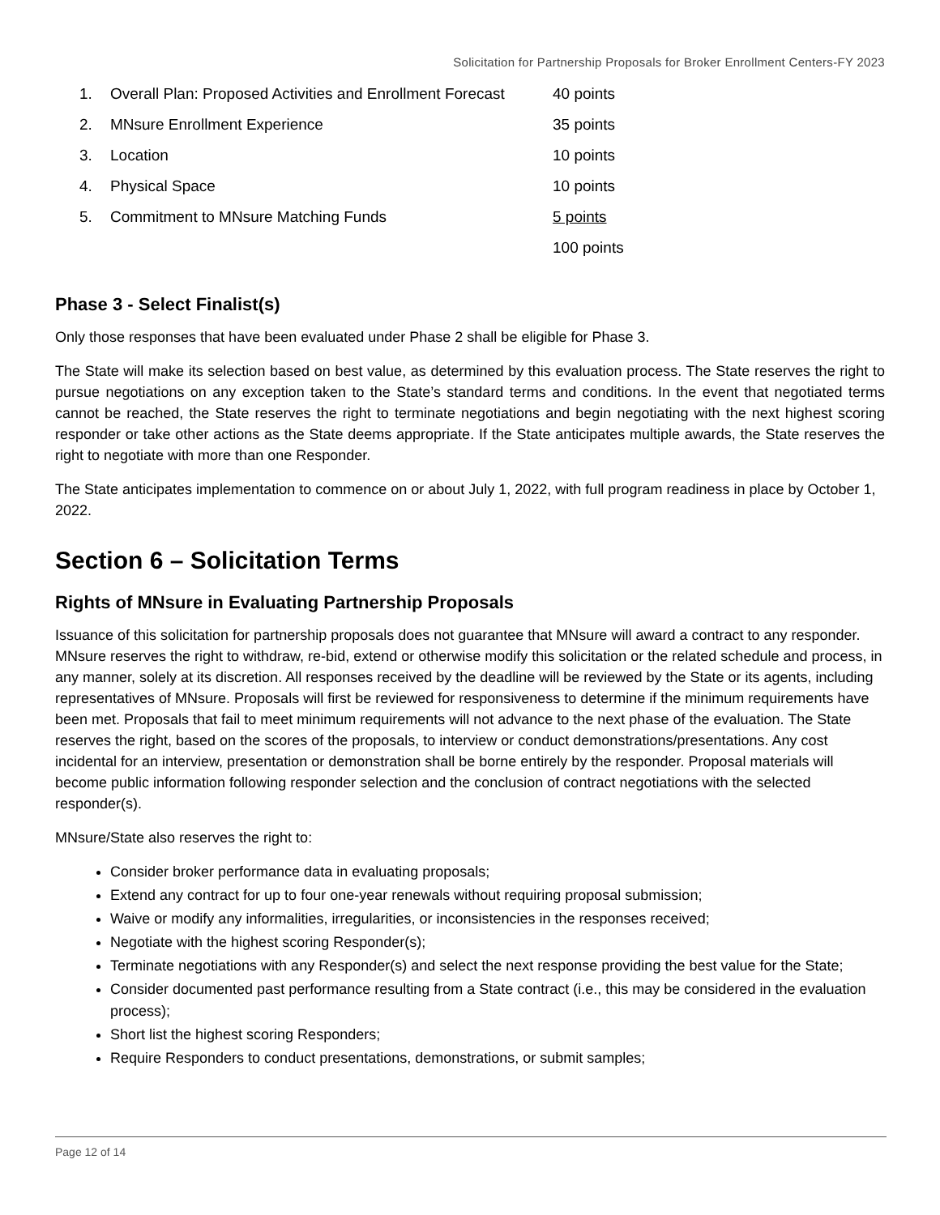Solicitation for Partnership Proposals for Broker Enrollment Centers-FY 2023
| 1. | Overall Plan: Proposed Activities and Enrollment Forecast | 40 points |
| 2. | MNsure Enrollment Experience | 35 points |
| 3. | Location | 10 points |
| 4. | Physical Space | 10 points |
| 5. | Commitment to MNsure Matching Funds | 5 points |
| | | 100 points |
Phase 3 - Select Finalist(s)
Only those responses that have been evaluated under Phase 2 shall be eligible for Phase 3.
The State will make its selection based on best value, as determined by this evaluation process. The State reserves the right to pursue negotiations on any exception taken to the State’s standard terms and conditions. In the event that negotiated terms cannot be reached, the State reserves the right to terminate negotiations and begin negotiating with the next highest scoring responder or take other actions as the State deems appropriate. If the State anticipates multiple awards, the State reserves the right to negotiate with more than one Responder.
The State anticipates implementation to commence on or about July 1, 2022, with full program readiness in place by October 1, 2022.
Section 6 – Solicitation Terms
Rights of MNsure in Evaluating Partnership Proposals
Issuance of this solicitation for partnership proposals does not guarantee that MNsure will award a contract to any responder. MNsure reserves the right to withdraw, re-bid, extend or otherwise modify this solicitation or the related schedule and process, in any manner, solely at its discretion. All responses received by the deadline will be reviewed by the State or its agents, including representatives of MNsure. Proposals will first be reviewed for responsiveness to determine if the minimum requirements have been met. Proposals that fail to meet minimum requirements will not advance to the next phase of the evaluation. The State reserves the right, based on the scores of the proposals, to interview or conduct demonstrations/presentations. Any cost incidental for an interview, presentation or demonstration shall be borne entirely by the responder. Proposal materials will become public information following responder selection and the conclusion of contract negotiations with the selected responder(s).
MNsure/State also reserves the right to:
Consider broker performance data in evaluating proposals;
Extend any contract for up to four one-year renewals without requiring proposal submission;
Waive or modify any informalities, irregularities, or inconsistencies in the responses received;
Negotiate with the highest scoring Responder(s);
Terminate negotiations with any Responder(s) and select the next response providing the best value for the State;
Consider documented past performance resulting from a State contract (i.e., this may be considered in the evaluation process);
Short list the highest scoring Responders;
Require Responders to conduct presentations, demonstrations, or submit samples;
Page 12 of 14